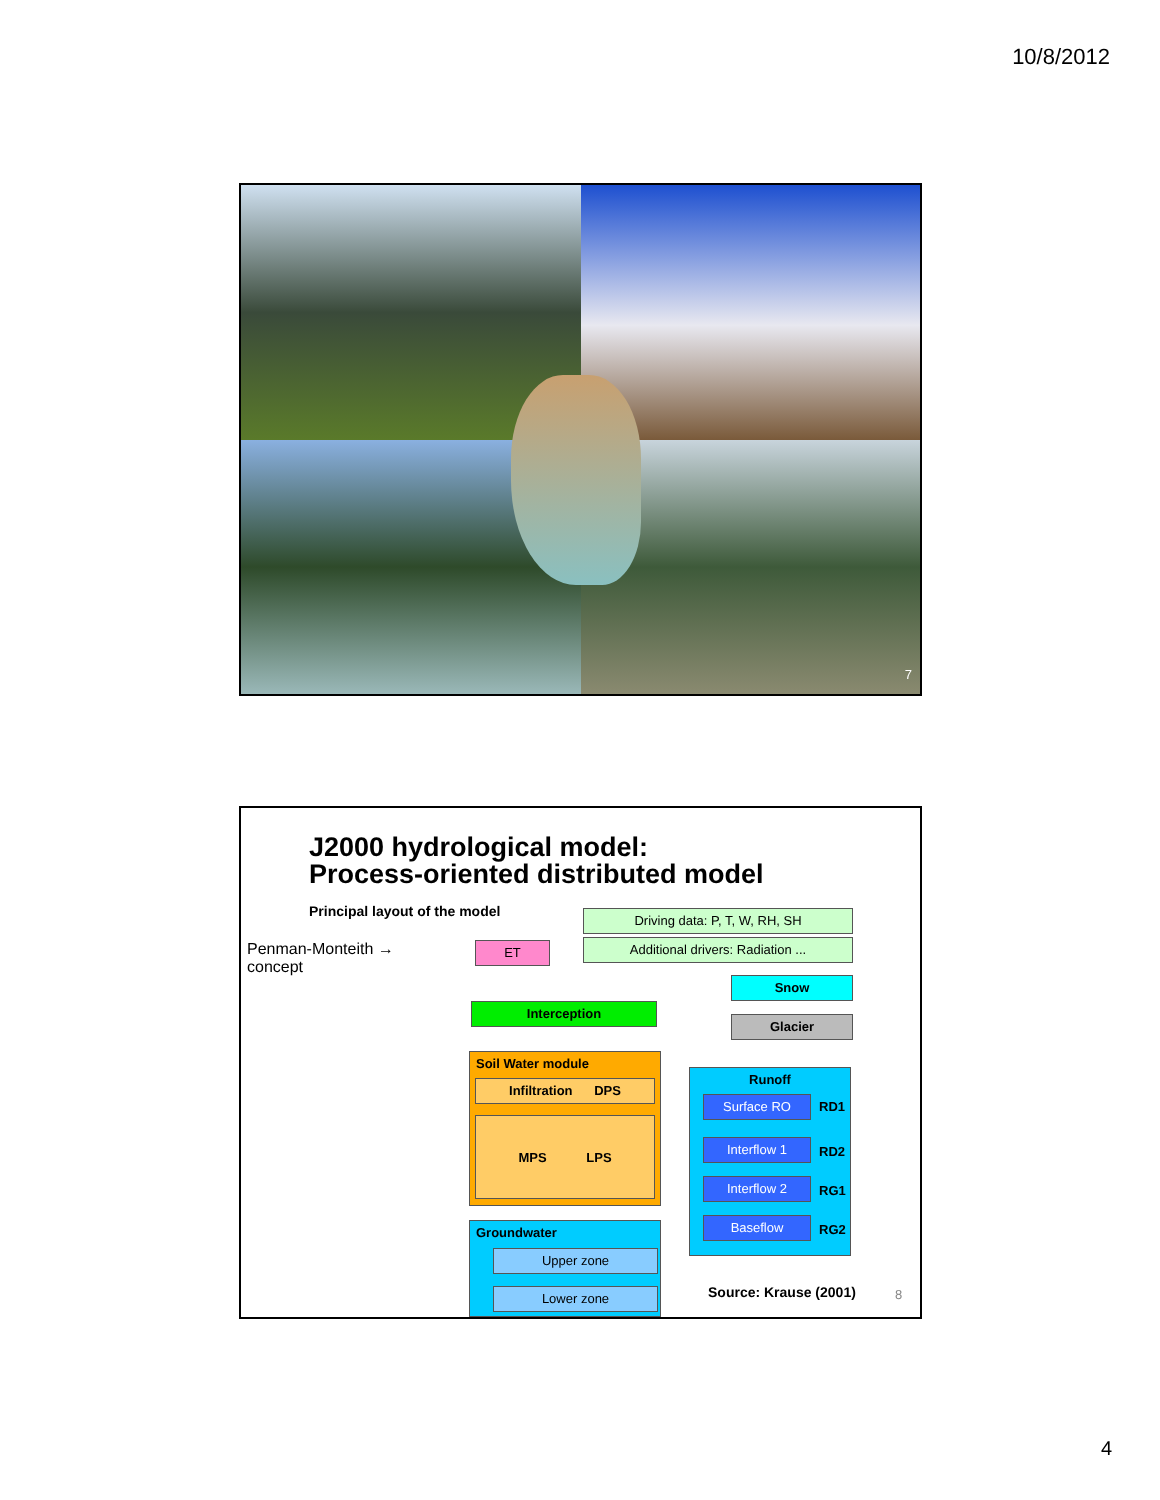10/8/2012
7
J2000 hydrological model:
Process-oriented distributed model
Principal layout of the model
Penman-Monteith →
concept
Driving data: P, T, W, RH, SH
Additional drivers: Radiation ...
ET
Snow
Interception
Glacier
Soil Water module
Infiltration DPS
MPS LPS
Groundwater
Upper zone
Lower zone
Runoff
Surface RO RD1
Interflow 1 RD2
Interflow 2 RG1
Baseflow RG2
Source: Krause (2001) 8
4